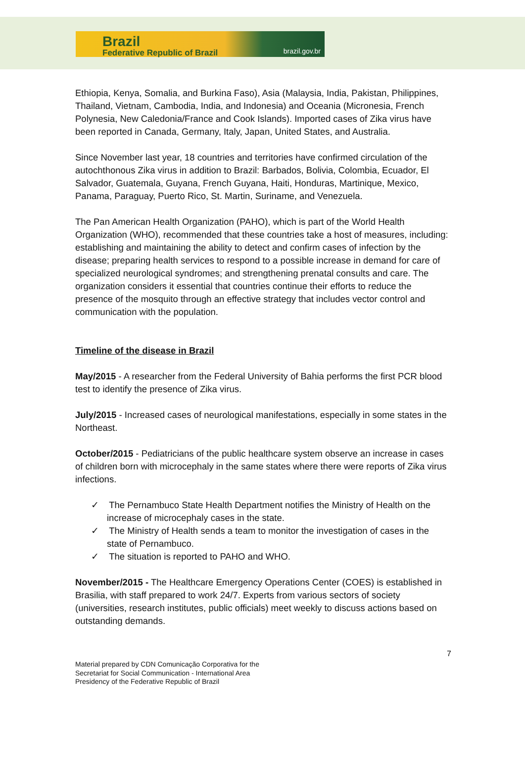Brazil
Federative Republic of Brazil
brazil.gov.br
Ethiopia, Kenya, Somalia, and Burkina Faso), Asia (Malaysia, India, Pakistan, Philippines, Thailand, Vietnam, Cambodia, India, and Indonesia) and Oceania (Micronesia, French Polynesia, New Caledonia/France and Cook Islands). Imported cases of Zika virus have been reported in Canada, Germany, Italy, Japan, United States, and Australia.
Since November last year, 18 countries and territories have confirmed circulation of the autochthonous Zika virus in addition to Brazil: Barbados, Bolivia, Colombia, Ecuador, El Salvador, Guatemala, Guyana, French Guyana, Haiti, Honduras, Martinique, Mexico, Panama, Paraguay, Puerto Rico, St. Martin, Suriname, and Venezuela.
The Pan American Health Organization (PAHO), which is part of the World Health Organization (WHO), recommended that these countries take a host of measures, including: establishing and maintaining the ability to detect and confirm cases of infection by the disease; preparing health services to respond to a possible increase in demand for care of specialized neurological syndromes; and strengthening prenatal consults and care. The organization considers it essential that countries continue their efforts to reduce the presence of the mosquito through an effective strategy that includes vector control and communication with the population.
Timeline of the disease in Brazil
May/2015 - A researcher from the Federal University of Bahia performs the first PCR blood test to identify the presence of Zika virus.
July/2015 - Increased cases of neurological manifestations, especially in some states in the Northeast.
October/2015 - Pediatricians of the public healthcare system observe an increase in cases of children born with microcephaly in the same states where there were reports of Zika virus infections.
✓ The Pernambuco State Health Department notifies the Ministry of Health on the increase of microcephaly cases in the state.
✓ The Ministry of Health sends a team to monitor the investigation of cases in the state of Pernambuco.
✓ The situation is reported to PAHO and WHO.
November/2015 - The Healthcare Emergency Operations Center (COES) is established in Brasilia, with staff prepared to work 24/7. Experts from various sectors of society (universities, research institutes, public officials) meet weekly to discuss actions based on outstanding demands.
7
Material prepared by CDN Comunicação Corporativa for the
Secretariat for Social Communication - International Area
Presidency of the Federative Republic of Brazil